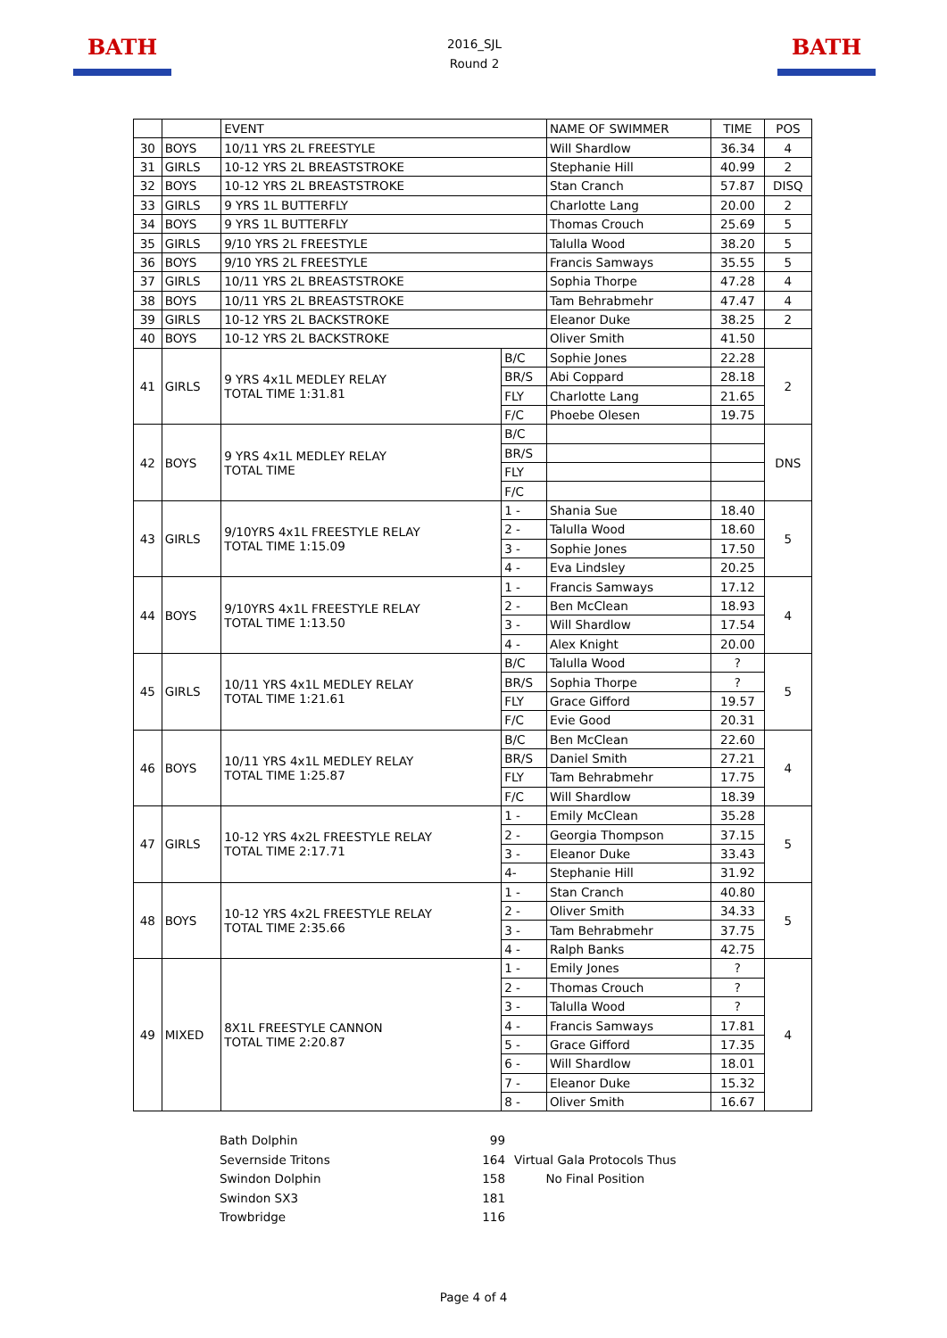BATH
2016_SJL
Round 2
BATH
| | | EVENT | | NAME OF SWIMMER | TIME | POS |
| --- | --- | --- | --- | --- | --- | --- |
| 30 | BOYS | 10/11 YRS 2L FREESTYLE | | Will Shardlow | 36.34 | 4 |
| 31 | GIRLS | 10-12 YRS 2L BREASTSTROKE | | Stephanie Hill | 40.99 | 2 |
| 32 | BOYS | 10-12 YRS 2L BREASTSTROKE | | Stan Cranch | 57.87 | DISQ |
| 33 | GIRLS | 9 YRS 1L BUTTERFLY | | Charlotte Lang | 20.00 | 2 |
| 34 | BOYS | 9 YRS 1L BUTTERFLY | | Thomas Crouch | 25.69 | 5 |
| 35 | GIRLS | 9/10 YRS 2L FREESTYLE | | Talulla Wood | 38.20 | 5 |
| 36 | BOYS | 9/10 YRS 2L FREESTYLE | | Francis Samways | 35.55 | 5 |
| 37 | GIRLS | 10/11 YRS 2L BREASTSTROKE | | Sophia Thorpe | 47.28 | 4 |
| 38 | BOYS | 10/11 YRS 2L BREASTSTROKE | | Tam Behrabmehr | 47.47 | 4 |
| 39 | GIRLS | 10-12 YRS 2L BACKSTROKE | | Eleanor Duke | 38.25 | 2 |
| 40 | BOYS | 10-12 YRS 2L BACKSTROKE | | Oliver Smith | 41.50 | |
| 41 | GIRLS | 9 YRS 4x1L MEDLEY RELAY TOTAL TIME 1:31.81 | B/C | Sophie Jones | 22.28 | 2 |
| | | | BR/S | Abi Coppard | 28.18 | |
| | | | FLY | Charlotte Lang | 21.65 | |
| | | | F/C | Phoebe Olesen | 19.75 | |
| 42 | BOYS | 9 YRS 4x1L MEDLEY RELAY TOTAL TIME | B/C | | | DNS |
| | | | BR/S | | | |
| | | | FLY | | | |
| | | | F/C | | | |
| 43 | GIRLS | 9/10YRS 4x1L FREESTYLE RELAY TOTAL TIME 1:15.09 | 1 - | Shania Sue | 18.40 | 5 |
| | | | 2 - | Talulla Wood | 18.60 | |
| | | | 3 - | Sophie Jones | 17.50 | |
| | | | 4 - | Eva Lindsley | 20.25 | |
| 44 | BOYS | 9/10YRS 4x1L FREESTYLE RELAY TOTAL TIME 1:13.50 | 1 - | Francis Samways | 17.12 | 4 |
| | | | 2 - | Ben McClean | 18.93 | |
| | | | 3 - | Will Shardlow | 17.54 | |
| | | | 4 - | Alex Knight | 20.00 | |
| 45 | GIRLS | 10/11 YRS 4x1L MEDLEY RELAY TOTAL TIME 1:21.61 | B/C | Talulla Wood | ? | 5 |
| | | | BR/S | Sophia Thorpe | ? | |
| | | | FLY | Grace Gifford | 19.57 | |
| | | | F/C | Evie Good | 20.31 | |
| 46 | BOYS | 10/11 YRS 4x1L MEDLEY RELAY TOTAL TIME 1:25.87 | B/C | Ben McClean | 22.60 | 4 |
| | | | BR/S | Daniel Smith | 27.21 | |
| | | | FLY | Tam Behrabmehr | 17.75 | |
| | | | F/C | Will Shardlow | 18.39 | |
| 47 | GIRLS | 10-12 YRS 4x2L FREESTYLE RELAY TOTAL TIME 2:17.71 | 1 - | Emily McClean | 35.28 | 5 |
| | | | 2 - | Georgia Thompson | 37.15 | |
| | | | 3 - | Eleanor Duke | 33.43 | |
| | | | 4- | Stephanie Hill | 31.92 | |
| 48 | BOYS | 10-12 YRS 4x2L FREESTYLE RELAY TOTAL TIME 2:35.66 | 1 - | Stan Cranch | 40.80 | 5 |
| | | | 2 - | Oliver Smith | 34.33 | |
| | | | 3 - | Tam Behrabmehr | 37.75 | |
| | | | 4 - | Ralph Banks | 42.75 | |
| 49 | MIXED | 8X1L FREESTYLE CANNON TOTAL TIME 2:20.87 | 1 - | Emily Jones | ? | 4 |
| | | | 2 - | Thomas Crouch | ? | |
| | | | 3 - | Talulla Wood | ? | |
| | | | 4 - | Francis Samways | 17.81 | |
| | | | 5 - | Grace Gifford | 17.35 | |
| | | | 6 - | Will Shardlow | 18.01 | |
| | | | 7 - | Eleanor Duke | 15.32 | |
| | | | 8 - | Oliver Smith | 16.67 | |
Bath Dolphin
Severnside Tritons
Swindon Dolphin
Swindon SX3
Trowbridge
99
164
158
181
116
Virtual Gala Protocols Thus
No Final Position
Page 4 of 4